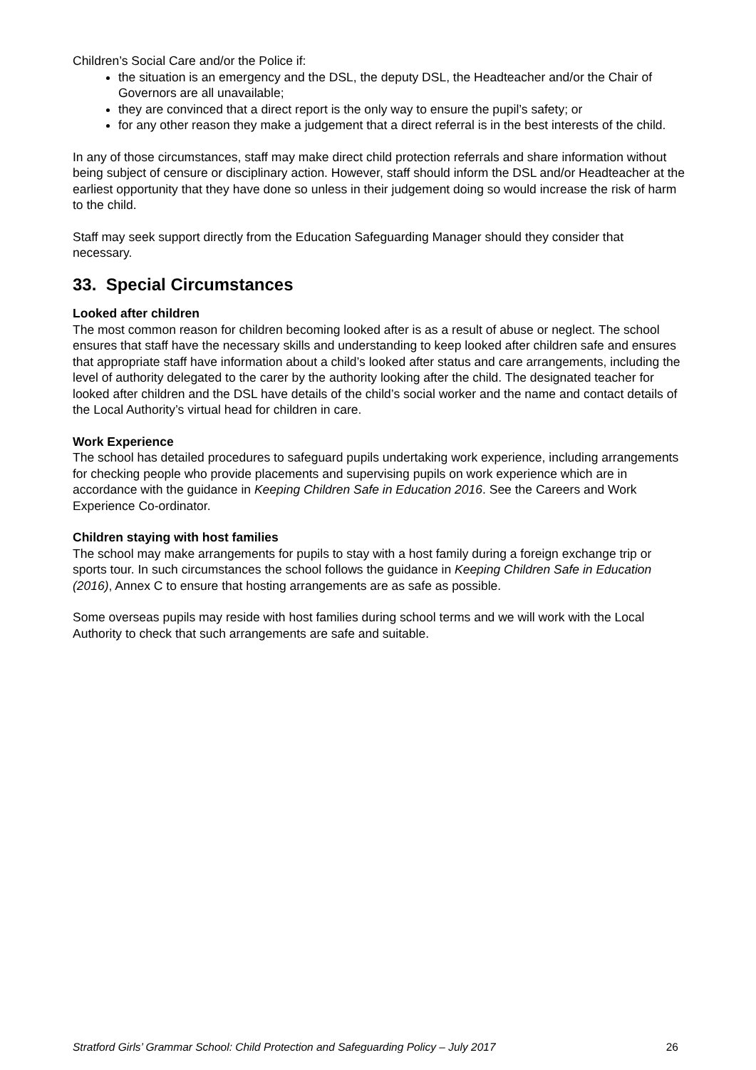Children’s Social Care and/or the Police if:
the situation is an emergency and the DSL, the deputy DSL, the Headteacher and/or the Chair of Governors are all unavailable;
they are convinced that a direct report is the only way to ensure the pupil’s safety; or
for any other reason they make a judgement that a direct referral is in the best interests of the child.
In any of those circumstances, staff may make direct child protection referrals and share information without being subject of censure or disciplinary action. However, staff should inform the DSL and/or Headteacher at the earliest opportunity that they have done so unless in their judgement doing so would increase the risk of harm to the child.
Staff may seek support directly from the Education Safeguarding Manager should they consider that necessary.
33. Special Circumstances
Looked after children
The most common reason for children becoming looked after is as a result of abuse or neglect. The school ensures that staff have the necessary skills and understanding to keep looked after children safe and ensures that appropriate staff have information about a child’s looked after status and care arrangements, including the level of authority delegated to the carer by the authority looking after the child. The designated teacher for looked after children and the DSL have details of the child’s social worker and the name and contact details of the Local Authority’s virtual head for children in care.
Work Experience
The school has detailed procedures to safeguard pupils undertaking work experience, including arrangements for checking people who provide placements and supervising pupils on work experience which are in accordance with the guidance in Keeping Children Safe in Education 2016. See the Careers and Work Experience Co-ordinator.
Children staying with host families
The school may make arrangements for pupils to stay with a host family during a foreign exchange trip or sports tour. In such circumstances the school follows the guidance in Keeping Children Safe in Education (2016), Annex C to ensure that hosting arrangements are as safe as possible.
Some overseas pupils may reside with host families during school terms and we will work with the Local Authority to check that such arrangements are safe and suitable.
Stratford Girls’ Grammar School: Child Protection and Safeguarding Policy – July 2017 26